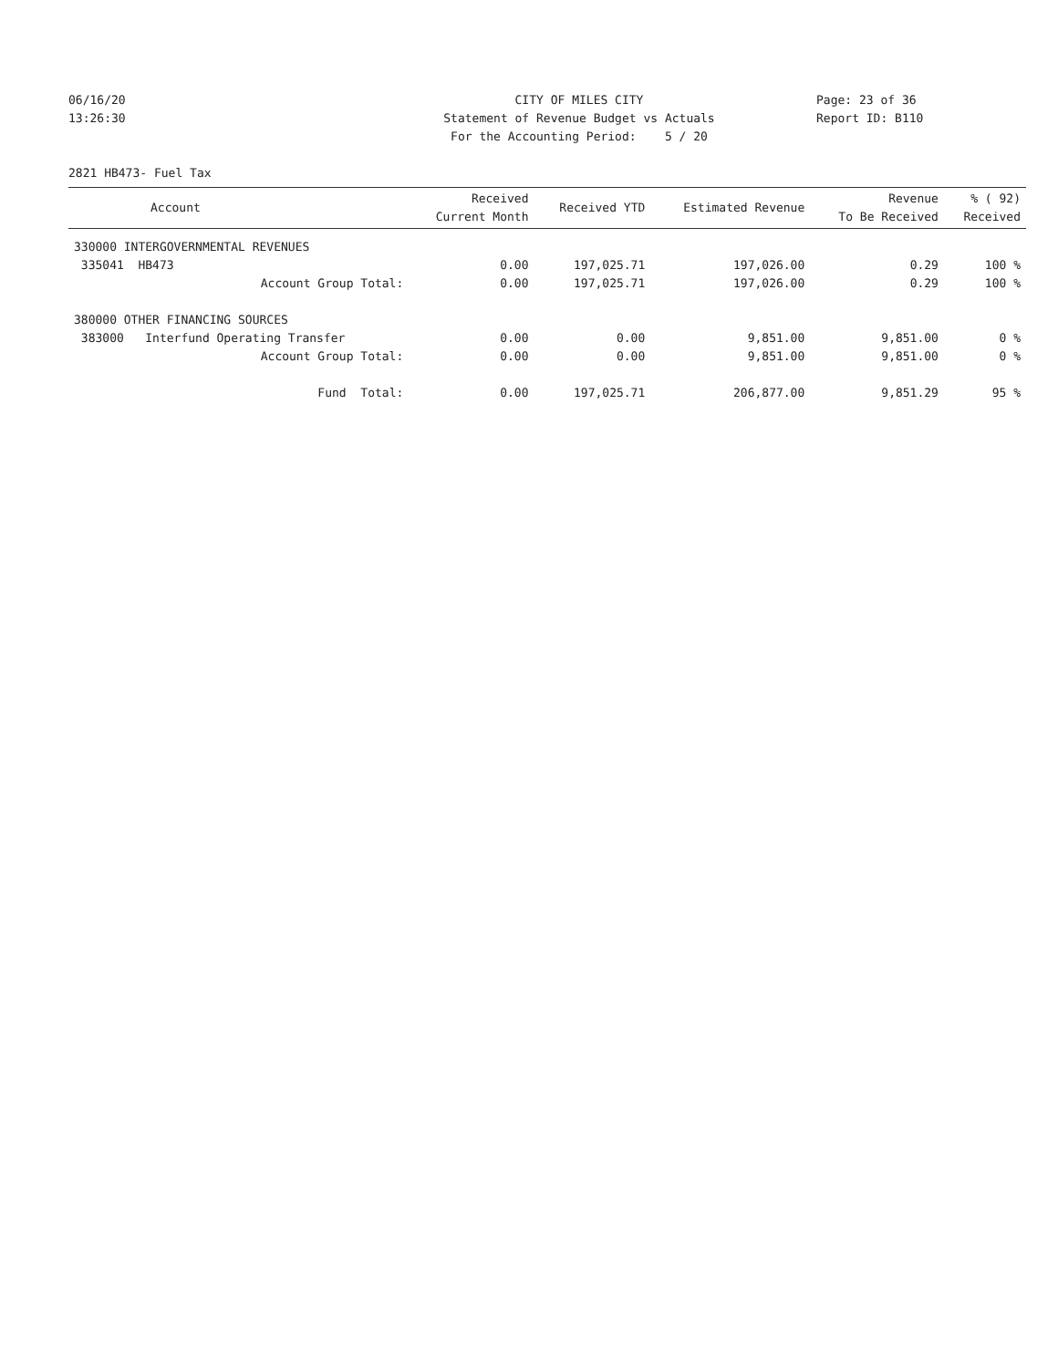06/16/20
13:26:30
CITY OF MILES CITY
Statement of Revenue Budget vs Actuals
For the Accounting Period: 5 / 20
Page: 23 of 36
Report ID: B110
2821 HB473- Fuel Tax
| Account | Received Current Month | Received YTD | Estimated Revenue | Revenue To Be Received | % ( 92) Received |
| --- | --- | --- | --- | --- | --- |
| 330000 INTERGOVERNMENTAL REVENUES | | | | | |
| 335041 HB473 | 0.00 | 197,025.71 | 197,026.00 | 0.29 | 100 % |
| Account Group Total: | 0.00 | 197,025.71 | 197,026.00 | 0.29 | 100 % |
| 380000 OTHER FINANCING SOURCES | | | | | |
| 383000 Interfund Operating Transfer | 0.00 | 0.00 | 9,851.00 | 9,851.00 | 0 % |
| Account Group Total: | 0.00 | 0.00 | 9,851.00 | 9,851.00 | 0 % |
| Fund Total: | 0.00 | 197,025.71 | 206,877.00 | 9,851.29 | 95 % |